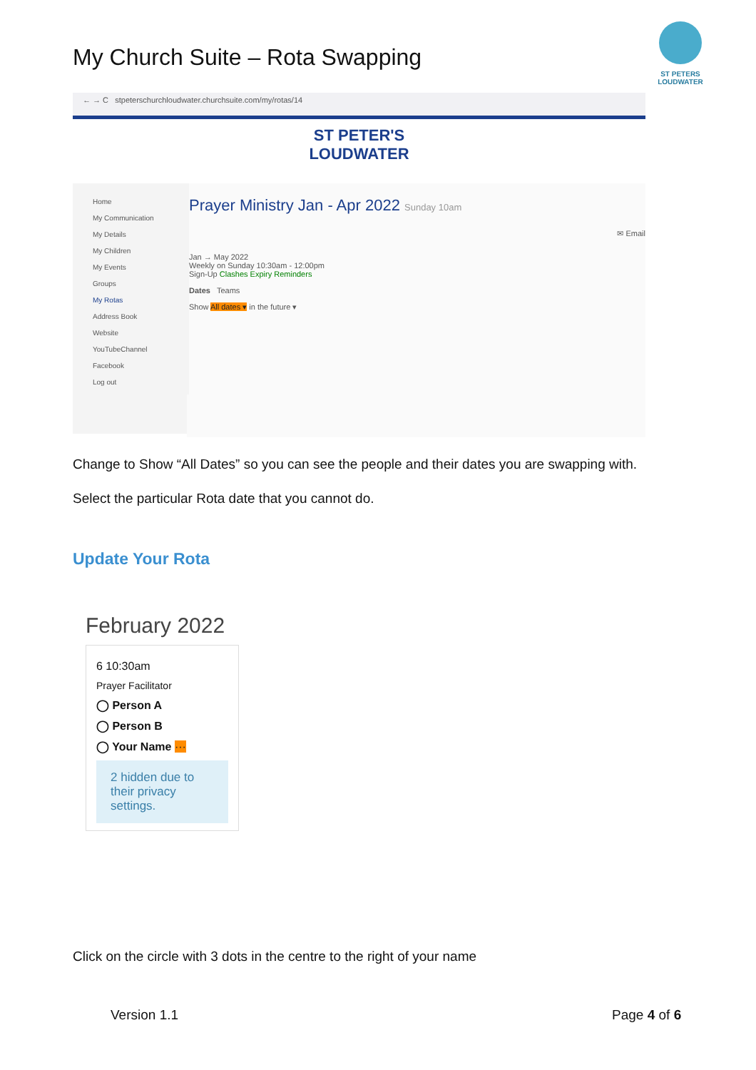My Church Suite – Rota Swapping
ST PETERS LOUDWATER
← → C stpeterschurchloudwater.churchsuite.com/my/rotas/14
ST PETER'S
LOUDWATER
Home
My Communication
My Details
My Children
My Events
Groups
My Rotas
Address Book
Website
YouTubeChannel
Facebook
Log out
Prayer Ministry Jan - Apr 2022 Sunday 10am
✉ Email
Jan → May 2022
Weekly on Sunday 10:30am - 12:00pm
Sign-Up Clashes Expiry Reminders
Dates Teams
Show All dates ▾ in the future ▾
Change to Show “All Dates” so you can see the people and their dates you are swapping with.
Select the particular Rota date that you cannot do.
Update Your Rota
February 2022
6 10:30am
Prayer Facilitator
◯ Person A
◯ Person B
◯ Your Name ···
2 hidden due to their privacy settings.
Click on the circle with 3 dots in the centre to the right of your name
Version 1.1 Page 4 of 6